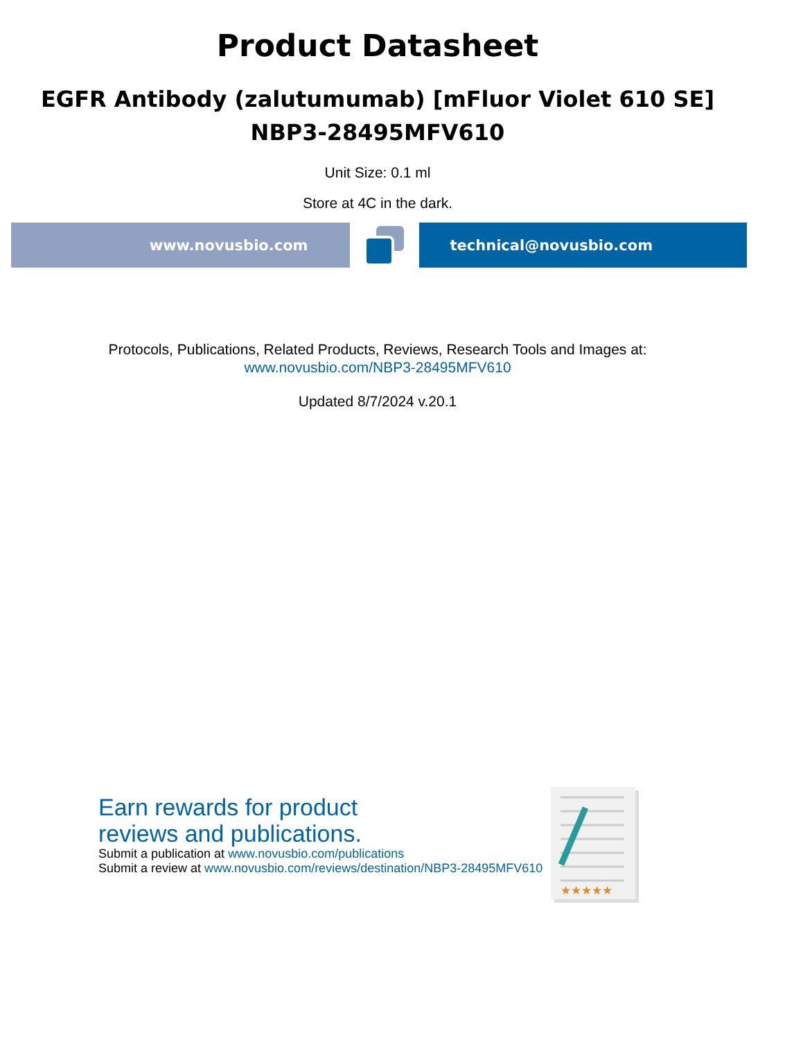Product Datasheet
EGFR Antibody (zalutumumab) [mFluor Violet 610 SE]
NBP3-28495MFV610
Unit Size: 0.1 ml
Store at 4C in the dark.
www.novusbio.com technical@novusbio.com
Protocols, Publications, Related Products, Reviews, Research Tools and Images at:
www.novusbio.com/NBP3-28495MFV610
Updated 8/7/2024 v.20.1
Earn rewards for product
reviews and publications.
Submit a publication at www.novusbio.com/publications
Submit a review at www.novusbio.com/reviews/destination/NBP3-28495MFV610
★★★★★